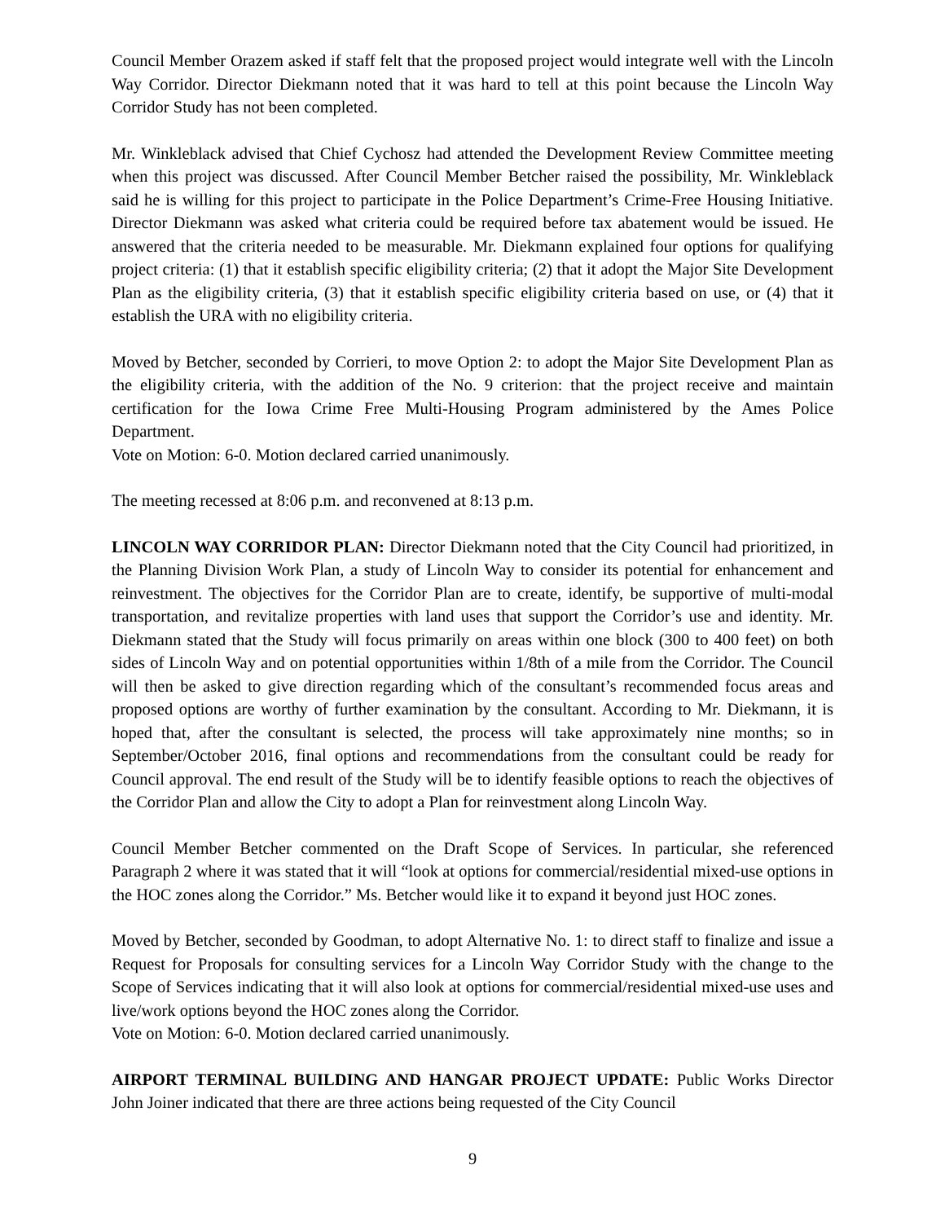Council Member Orazem asked if staff felt that the proposed project would integrate well with the Lincoln Way Corridor. Director Diekmann noted that it was hard to tell at this point because the Lincoln Way Corridor Study has not been completed.
Mr. Winkleblack advised that Chief Cychosz had attended the Development Review Committee meeting when this project was discussed. After Council Member Betcher raised the possibility, Mr. Winkleblack said he is willing for this project to participate in the Police Department’s Crime-Free Housing Initiative. Director Diekmann was asked what criteria could be required before tax abatement would be issued. He answered that the criteria needed to be measurable. Mr. Diekmann explained four options for qualifying project criteria: (1) that it establish specific eligibility criteria; (2) that it adopt the Major Site Development Plan as the eligibility criteria, (3) that it establish specific eligibility criteria based on use, or (4) that it establish the URA with no eligibility criteria.
Moved by Betcher, seconded by Corrieri, to move Option 2: to adopt the Major Site Development Plan as the eligibility criteria, with the addition of the No. 9 criterion: that the project receive and maintain certification for the Iowa Crime Free Multi-Housing Program administered by the Ames Police Department.
Vote on Motion: 6-0. Motion declared carried unanimously.
The meeting recessed at 8:06 p.m. and reconvened at 8:13 p.m.
LINCOLN WAY CORRIDOR PLAN: Director Diekmann noted that the City Council had prioritized, in the Planning Division Work Plan, a study of Lincoln Way to consider its potential for enhancement and reinvestment. The objectives for the Corridor Plan are to create, identify, be supportive of multi-modal transportation, and revitalize properties with land uses that support the Corridor’s use and identity. Mr. Diekmann stated that the Study will focus primarily on areas within one block (300 to 400 feet) on both sides of Lincoln Way and on potential opportunities within 1/8th of a mile from the Corridor. The Council will then be asked to give direction regarding which of the consultant’s recommended focus areas and proposed options are worthy of further examination by the consultant. According to Mr. Diekmann, it is hoped that, after the consultant is selected, the process will take approximately nine months; so in September/October 2016, final options and recommendations from the consultant could be ready for Council approval. The end result of the Study will be to identify feasible options to reach the objectives of the Corridor Plan and allow the City to adopt a Plan for reinvestment along Lincoln Way.
Council Member Betcher commented on the Draft Scope of Services. In particular, she referenced Paragraph 2 where it was stated that it will “look at options for commercial/residential mixed-use options in the HOC zones along the Corridor.” Ms. Betcher would like it to expand it beyond just HOC zones.
Moved by Betcher, seconded by Goodman, to adopt Alternative No. 1: to direct staff to finalize and issue a Request for Proposals for consulting services for a Lincoln Way Corridor Study with the change to the Scope of Services indicating that it will also look at options for commercial/residential mixed-use uses and live/work options beyond the HOC zones along the Corridor.
Vote on Motion: 6-0. Motion declared carried unanimously.
AIRPORT TERMINAL BUILDING AND HANGAR PROJECT UPDATE: Public Works Director John Joiner indicated that there are three actions being requested of the City Council
9